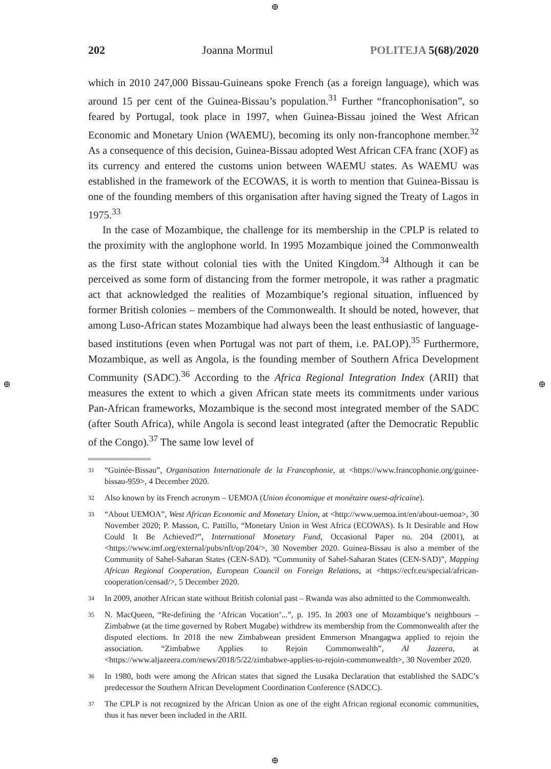⊕
⊕ ⊕
⊕
202 Joanna Mormul POLITEJA 5(68)/2020
which in 2010 247,000 Bissau-Guineans spoke French (as a foreign language), which was around 15 per cent of the Guinea-Bissau’s population.<sup>31</sup> Further “francophonisation”, so feared by Portugal, took place in 1997, when Guinea-Bissau joined the West African Economic and Monetary Union (WAEMU), becoming its only non-francophone member.<sup>32</sup> As a consequence of this decision, Guinea-Bissau adopted West African CFA franc (XOF) as its currency and entered the customs union between WAEMU states. As WAEMU was established in the framework of the ECOWAS, it is worth to mention that Guinea-Bissau is one of the founding members of this organisation after having signed the Treaty of Lagos in 1975.<sup>33</sup>
In the case of Mozambique, the challenge for its membership in the CPLP is related to the proximity with the anglophone world. In 1995 Mozambique joined the Commonwealth as the first state without colonial ties with the United Kingdom.<sup>34</sup> Although it can be perceived as some form of distancing from the former metropole, it was rather a pragmatic act that acknowledged the realities of Mozambique’s regional situation, influenced by former British colonies – members of the Commonwealth. It should be noted, however, that among Luso-African states Mozambique had always been the least enthusiastic of language-based institutions (even when Portugal was not part of them, i.e. PALOP).<sup>35</sup> Furthermore, Mozambique, as well as Angola, is the founding member of Southern Africa Development Community (SADC).<sup>36</sup> According to the Africa Regional Integration Index (ARII) that measures the extent to which a given African state meets its commitments under various Pan-African frameworks, Mozambique is the second most integrated member of the SADC (after South Africa), while Angola is second least integrated (after the Democratic Republic of the Congo).<sup>37</sup> The same low level of
31 “Guinée-Bissau”, Organisation Internationale de la Francophonie, at <https://www.francophonie.org/guinee-bissau-959>, 4 December 2020.
32 Also known by its French acronym – UEMOA (Union économique et monétaire ouest-africaine).
33 “About UEMOA”, West African Economic and Monetary Union, at <http://www.uemoa.int/en/about-uemoa>, 30 November 2020; P. Masson, C. Pattillo, “Monetary Union in West Africa (ECOWAS). Is It Desirable and How Could It Be Achieved?”, International Monetary Fund, Occasional Paper no. 204 (2001), at <https://www.imf.org/external/pubs/nft/op/204/>, 30 November 2020. Guinea-Bissau is also a member of the Community of Sahel-Saharan States (CEN-SAD). “Community of Sahel-Saharan States (CEN-SAD)”, Mapping African Regional Cooperation, European Council on Foreign Relations, at <https://ecfr.eu/special/african-cooperation/censad/>, 5 December 2020.
34 In 2009, another African state without British colonial past – Rwanda was also admitted to the Commonwealth.
35 N. MacQueen, “Re-defining the ‘African Vocation’...”, p. 195. In 2003 one of Mozambique’s neighbours – Zimbabwe (at the time governed by Robert Mugabe) withdrew its membership from the Commonwealth after the disputed elections. In 2018 the new Zimbabwean president Emmerson Mnangagwa applied to rejoin the association. “Zimbabwe Applies to Rejoin Commonwealth”, Al Jazeera, at <https://www.aljazeera.com/news/2018/5/22/zimbabwe-applies-to-rejoin-commonwealth>, 30 November 2020.
36 In 1980, both were among the African states that signed the Lusaka Declaration that established the SADC’s predecessor the Southern African Development Coordination Conference (SADCC).
37 The CPLP is not recognized by the African Union as one of the eight African regional economic communities, thus it has never been included in the ARII.